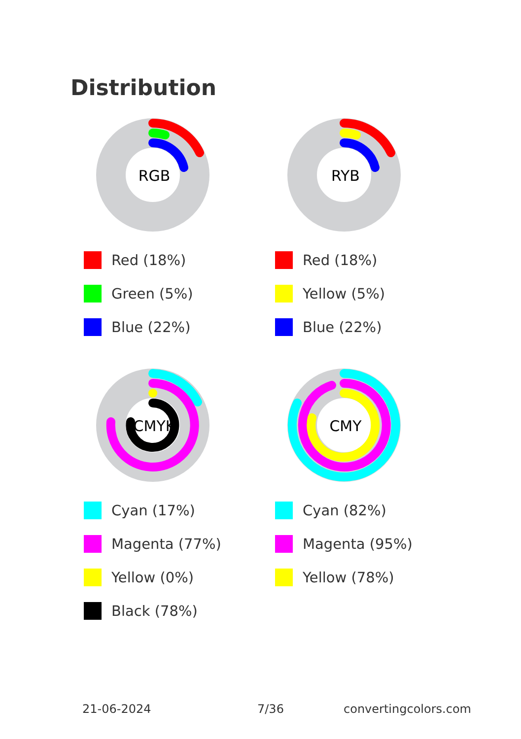Distribution
RGB
Red (18%)
Green (5%)
Blue (22%)
RYB
Red (18%)
Yellow (5%)
Blue (22%)
CMYK
Cyan (17%)
Magenta (77%)
Yellow (0%)
Black (78%)
CMY
Cyan (82%)
Magenta (95%)
Yellow (78%)
21-06-2024 7/36 convertingcolors.com